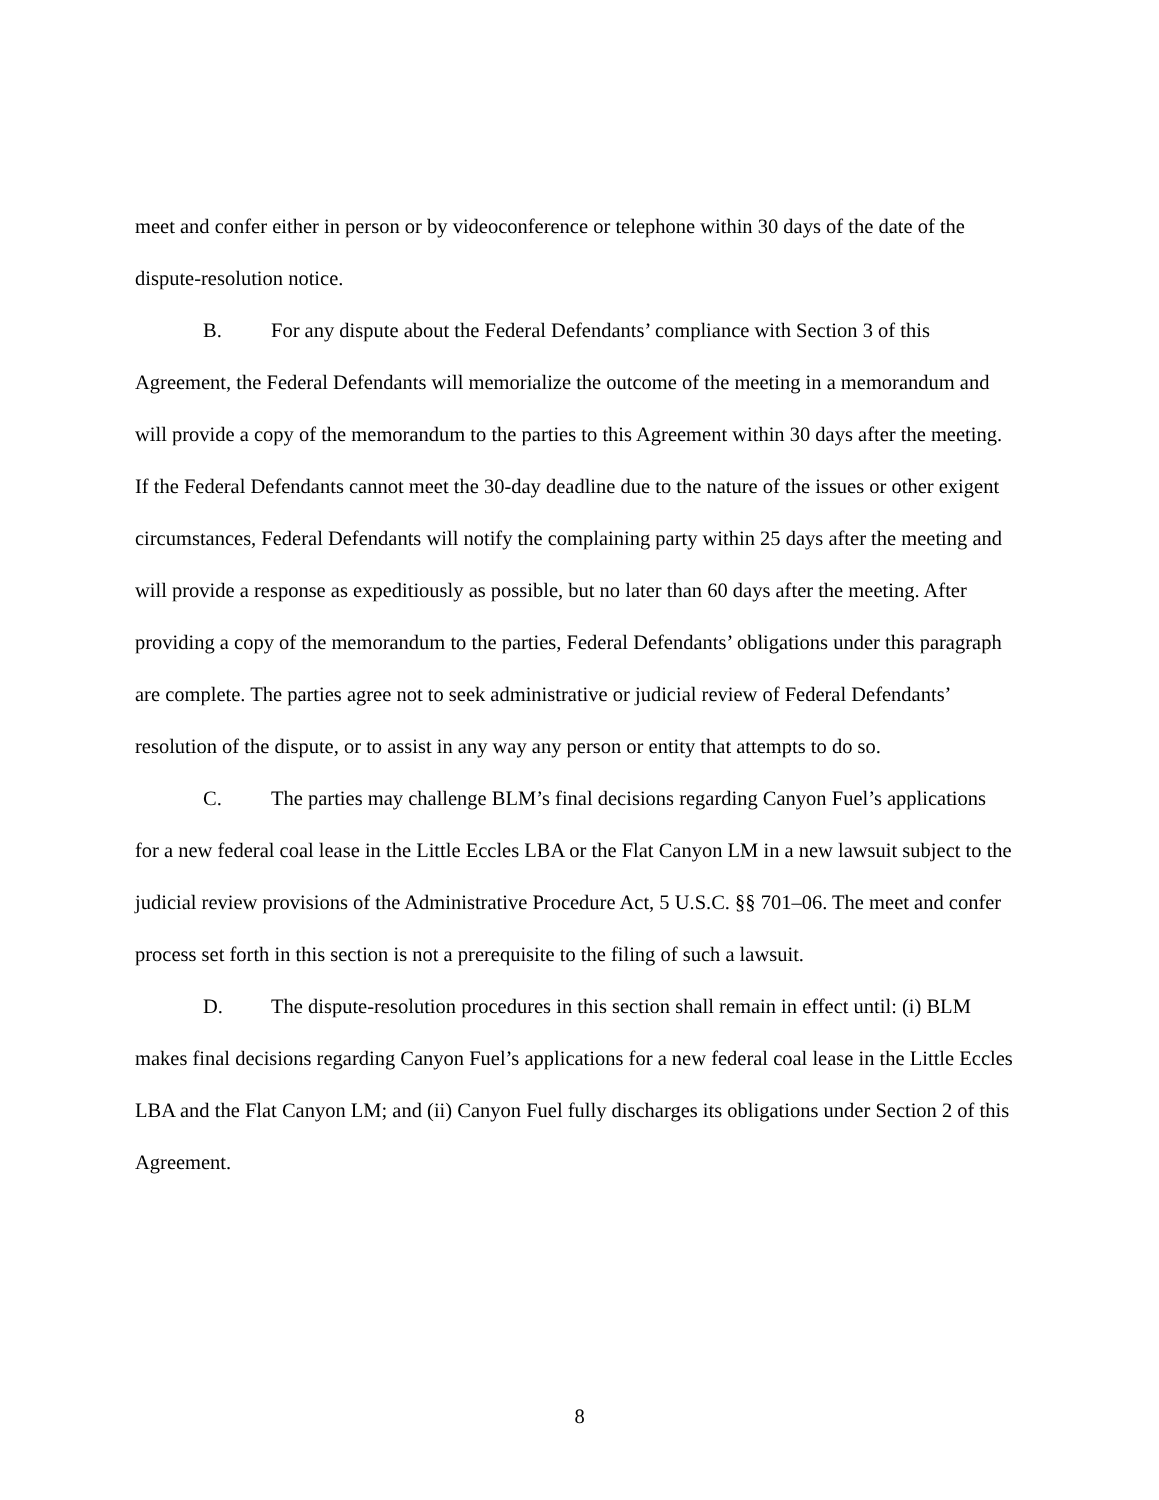meet and confer either in person or by videoconference or telephone within 30 days of the date of the dispute-resolution notice.
B. For any dispute about the Federal Defendants’ compliance with Section 3 of this Agreement, the Federal Defendants will memorialize the outcome of the meeting in a memorandum and will provide a copy of the memorandum to the parties to this Agreement within 30 days after the meeting. If the Federal Defendants cannot meet the 30-day deadline due to the nature of the issues or other exigent circumstances, Federal Defendants will notify the complaining party within 25 days after the meeting and will provide a response as expeditiously as possible, but no later than 60 days after the meeting. After providing a copy of the memorandum to the parties, Federal Defendants’ obligations under this paragraph are complete. The parties agree not to seek administrative or judicial review of Federal Defendants’ resolution of the dispute, or to assist in any way any person or entity that attempts to do so.
C. The parties may challenge BLM’s final decisions regarding Canyon Fuel’s applications for a new federal coal lease in the Little Eccles LBA or the Flat Canyon LM in a new lawsuit subject to the judicial review provisions of the Administrative Procedure Act, 5 U.S.C. §§ 701–06. The meet and confer process set forth in this section is not a prerequisite to the filing of such a lawsuit.
D. The dispute-resolution procedures in this section shall remain in effect until: (i) BLM makes final decisions regarding Canyon Fuel’s applications for a new federal coal lease in the Little Eccles LBA and the Flat Canyon LM; and (ii) Canyon Fuel fully discharges its obligations under Section 2 of this Agreement.
8